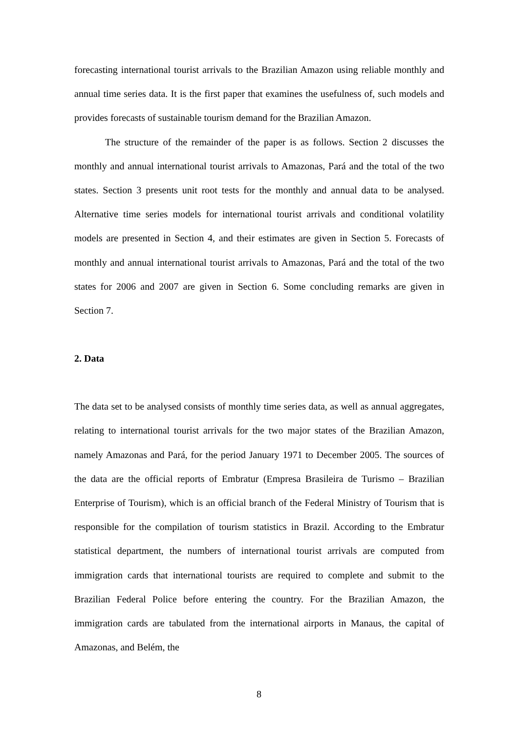forecasting international tourist arrivals to the Brazilian Amazon using reliable monthly and annual time series data. It is the first paper that examines the usefulness of, such models and provides forecasts of sustainable tourism demand for the Brazilian Amazon.
The structure of the remainder of the paper is as follows. Section 2 discusses the monthly and annual international tourist arrivals to Amazonas, Pará and the total of the two states. Section 3 presents unit root tests for the monthly and annual data to be analysed. Alternative time series models for international tourist arrivals and conditional volatility models are presented in Section 4, and their estimates are given in Section 5. Forecasts of monthly and annual international tourist arrivals to Amazonas, Pará and the total of the two states for 2006 and 2007 are given in Section 6. Some concluding remarks are given in Section 7.
2. Data
The data set to be analysed consists of monthly time series data, as well as annual aggregates, relating to international tourist arrivals for the two major states of the Brazilian Amazon, namely Amazonas and Pará, for the period January 1971 to December 2005. The sources of the data are the official reports of Embratur (Empresa Brasileira de Turismo – Brazilian Enterprise of Tourism), which is an official branch of the Federal Ministry of Tourism that is responsible for the compilation of tourism statistics in Brazil. According to the Embratur statistical department, the numbers of international tourist arrivals are computed from immigration cards that international tourists are required to complete and submit to the Brazilian Federal Police before entering the country. For the Brazilian Amazon, the immigration cards are tabulated from the international airports in Manaus, the capital of Amazonas, and Belém, the
8